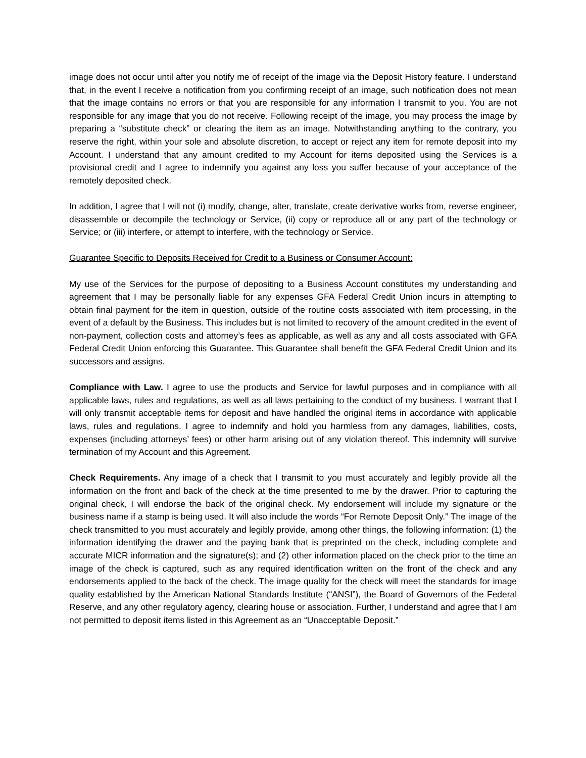image does not occur until after you notify me of receipt of the image via the Deposit History feature. I understand that, in the event I receive a notification from you confirming receipt of an image, such notification does not mean that the image contains no errors or that you are responsible for any information I transmit to you. You are not responsible for any image that you do not receive. Following receipt of the image, you may process the image by preparing a “substitute check” or clearing the item as an image. Notwithstanding anything to the contrary, you reserve the right, within your sole and absolute discretion, to accept or reject any item for remote deposit into my Account. I understand that any amount credited to my Account for items deposited using the Services is a provisional credit and I agree to indemnify you against any loss you suffer because of your acceptance of the remotely deposited check.
In addition, I agree that I will not (i) modify, change, alter, translate, create derivative works from, reverse engineer, disassemble or decompile the technology or Service, (ii) copy or reproduce all or any part of the technology or Service; or (iii) interfere, or attempt to interfere, with the technology or Service.
Guarantee Specific to Deposits Received for Credit to a Business or Consumer Account:
My use of the Services for the purpose of depositing to a Business Account constitutes my understanding and agreement that I may be personally liable for any expenses GFA Federal Credit Union incurs in attempting to obtain final payment for the item in question, outside of the routine costs associated with item processing, in the event of a default by the Business. This includes but is not limited to recovery of the amount credited in the event of non-payment, collection costs and attorney’s fees as applicable, as well as any and all costs associated with GFA Federal Credit Union enforcing this Guarantee. This Guarantee shall benefit the GFA Federal Credit Union and its successors and assigns.
Compliance with Law. I agree to use the products and Service for lawful purposes and in compliance with all applicable laws, rules and regulations, as well as all laws pertaining to the conduct of my business. I warrant that I will only transmit acceptable items for deposit and have handled the original items in accordance with applicable laws, rules and regulations. I agree to indemnify and hold you harmless from any damages, liabilities, costs, expenses (including attorneys’ fees) or other harm arising out of any violation thereof. This indemnity will survive termination of my Account and this Agreement.
Check Requirements. Any image of a check that I transmit to you must accurately and legibly provide all the information on the front and back of the check at the time presented to me by the drawer. Prior to capturing the original check, I will endorse the back of the original check. My endorsement will include my signature or the business name if a stamp is being used. It will also include the words “For Remote Deposit Only.” The image of the check transmitted to you must accurately and legibly provide, among other things, the following information: (1) the information identifying the drawer and the paying bank that is preprinted on the check, including complete and accurate MICR information and the signature(s); and (2) other information placed on the check prior to the time an image of the check is captured, such as any required identification written on the front of the check and any endorsements applied to the back of the check. The image quality for the check will meet the standards for image quality established by the American National Standards Institute (“ANSI”), the Board of Governors of the Federal Reserve, and any other regulatory agency, clearing house or association. Further, I understand and agree that I am not permitted to deposit items listed in this Agreement as an “Unacceptable Deposit.”